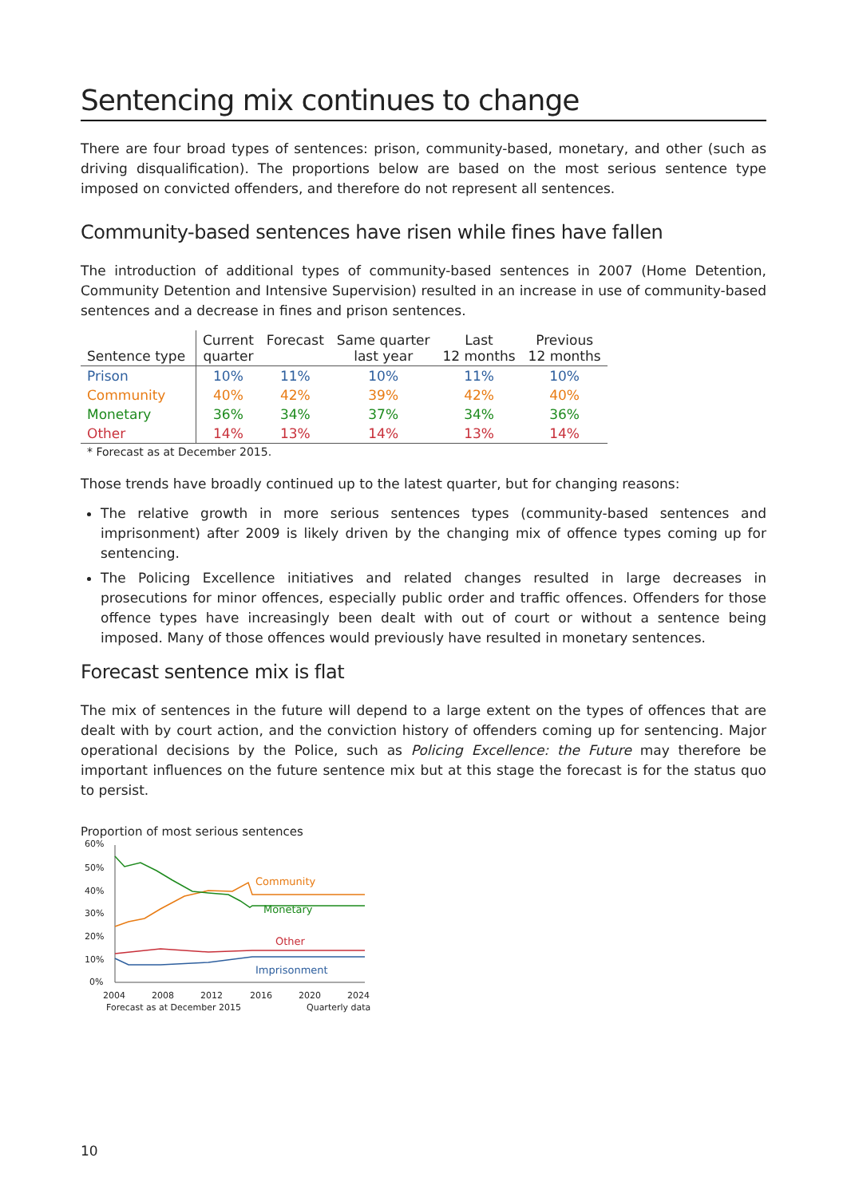Sentencing mix continues to change
There are four broad types of sentences: prison, community-based, monetary, and other (such as driving disqualification). The proportions below are based on the most serious sentence type imposed on convicted offenders, and therefore do not represent all sentences.
Community-based sentences have risen while fines have fallen
The introduction of additional types of community-based sentences in 2007 (Home Detention, Community Detention and Intensive Supervision) resulted in an increase in use of community-based sentences and a decrease in fines and prison sentences.
| Sentence type | Current quarter | Forecast | Same quarter last year | Last 12 months | Previous 12 months |
| --- | --- | --- | --- | --- | --- |
| Prison | 10% | 11% | 10% | 11% | 10% |
| Community | 40% | 42% | 39% | 42% | 40% |
| Monetary | 36% | 34% | 37% | 34% | 36% |
| Other | 14% | 13% | 14% | 13% | 14% |
* Forecast as at December 2015.
Those trends have broadly continued up to the latest quarter, but for changing reasons:
The relative growth in more serious sentences types (community-based sentences and imprisonment) after 2009 is likely driven by the changing mix of offence types coming up for sentencing.
The Policing Excellence initiatives and related changes resulted in large decreases in prosecutions for minor offences, especially public order and traffic offences. Offenders for those offence types have increasingly been dealt with out of court or without a sentence being imposed. Many of those offences would previously have resulted in monetary sentences.
Forecast sentence mix is flat
The mix of sentences in the future will depend to a large extent on the types of offences that are dealt with by court action, and the conviction history of offenders coming up for sentencing. Major operational decisions by the Police, such as Policing Excellence: the Future may therefore be important influences on the future sentence mix but at this stage the forecast is for the status quo to persist.
Proportion of most serious sentences
60%
50%
40%
30%
20%
10%
0%
Community
Monetary
Other
Imprisonment
2004
2008
2012
2016
2020
2024
Forecast as at December 2015
Quarterly data
10